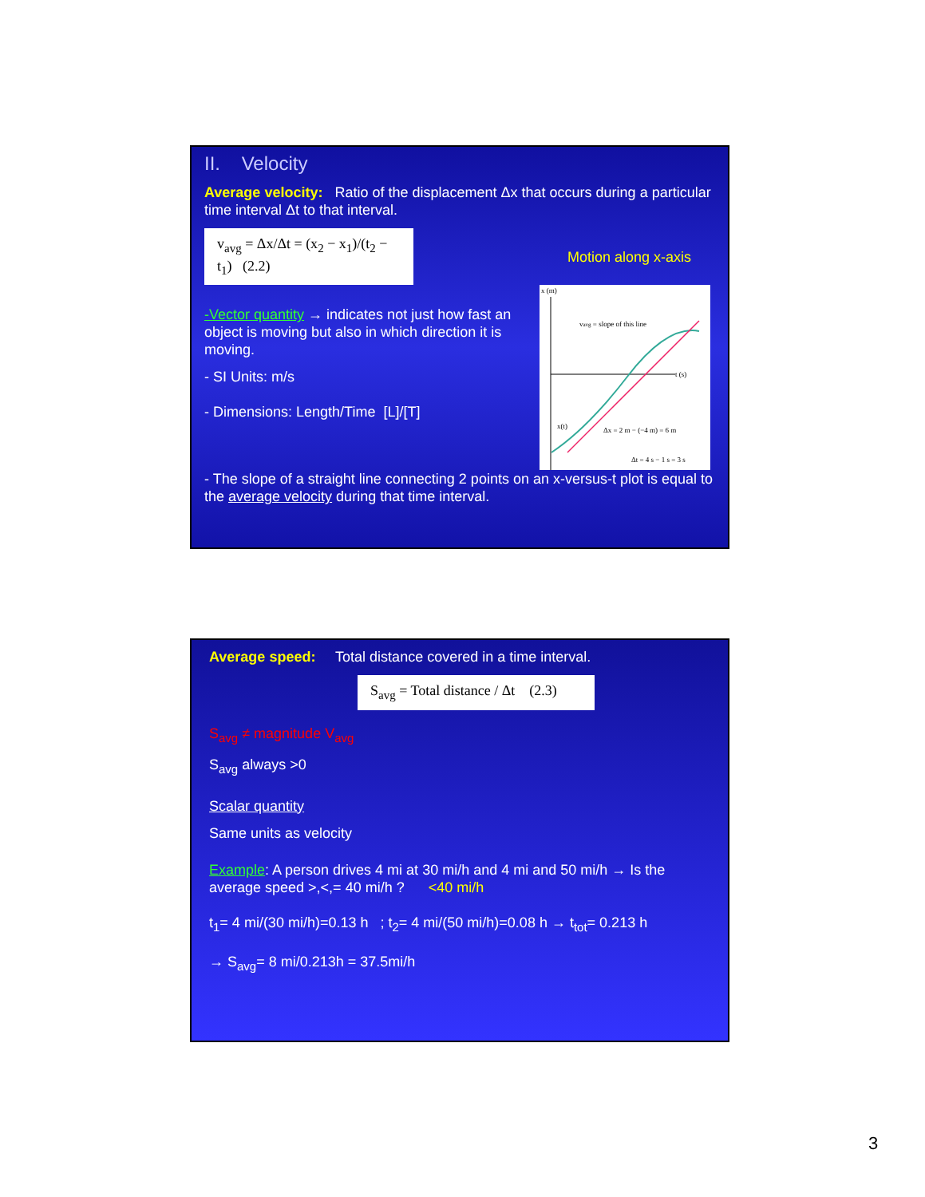II. Velocity
Average velocity: Ratio of the displacement Δx that occurs during a particular time interval Δt to that interval.
v<sub>avg</sub> = Δx/Δt = (x<sub>2</sub> − x<sub>1</sub>)/(t<sub>2</sub> − t<sub>1</sub>) (2.2)
Motion along x-axis
x (m)
vavg = slope of this line
t (s)
Δx = 2 m − (−4 m) = 6 m
Δt = 4 s − 1 s = 3 s
x(t)
-Vector quantity → indicates not just how fast an object is moving but also in which direction it is moving.
- SI Units: m/s
- Dimensions: Length/Time [L]/[T]
- The slope of a straight line connecting 2 points on an x-versus-t plot is equal to the average velocity during that time interval.
Average speed: Total distance covered in a time interval.
S<sub>avg</sub> = Total distance / Δt (2.3)
S<sub>avg</sub> ≠ magnitude V<sub>avg</sub>
S<sub>avg</sub> always >0
Scalar quantity
Same units as velocity
Example: A person drives 4 mi at 30 mi/h and 4 mi and 50 mi/h → Is the average speed >,<,= 40 mi/h ? <40 mi/h
t<sub>1</sub>= 4 mi/(30 mi/h)=0.13 h ; t<sub>2</sub>= 4 mi/(50 mi/h)=0.08 h → t<sub>tot</sub>= 0.213 h
→ S<sub>avg</sub>= 8 mi/0.213h = 37.5mi/h
3